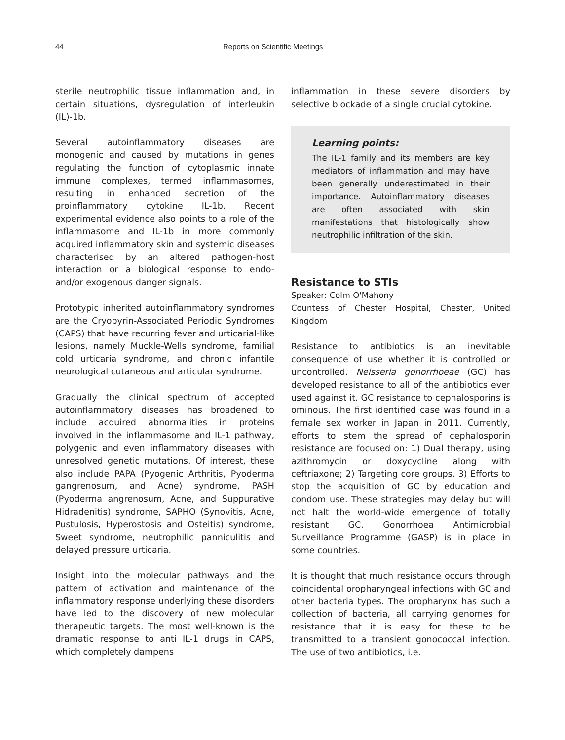44 Reports on Scientific Meetings
sterile neutrophilic tissue inflammation and, in certain situations, dysregulation of interleukin (IL)-1b.
Several autoinflammatory diseases are monogenic and caused by mutations in genes regulating the function of cytoplasmic innate immune complexes, termed inflammasomes, resulting in enhanced secretion of the proinflammatory cytokine IL-1b. Recent experimental evidence also points to a role of the inflammasome and IL-1b in more commonly acquired inflammatory skin and systemic diseases characterised by an altered pathogen-host interaction or a biological response to endo- and/or exogenous danger signals.
Prototypic inherited autoinflammatory syndromes are the Cryopyrin-Associated Periodic Syndromes (CAPS) that have recurring fever and urticarial-like lesions, namely Muckle-Wells syndrome, familial cold urticaria syndrome, and chronic infantile neurological cutaneous and articular syndrome.
Gradually the clinical spectrum of accepted autoinflammatory diseases has broadened to include acquired abnormalities in proteins involved in the inflammasome and IL-1 pathway, polygenic and even inflammatory diseases with unresolved genetic mutations. Of interest, these also include PAPA (Pyogenic Arthritis, Pyoderma gangrenosum, and Acne) syndrome, PASH (Pyoderma angrenosum, Acne, and Suppurative Hidradenitis) syndrome, SAPHO (Synovitis, Acne, Pustulosis, Hyperostosis and Osteitis) syndrome, Sweet syndrome, neutrophilic panniculitis and delayed pressure urticaria.
Insight into the molecular pathways and the pattern of activation and maintenance of the inflammatory response underlying these disorders have led to the discovery of new molecular therapeutic targets. The most well-known is the dramatic response to anti IL-1 drugs in CAPS, which completely dampens
inflammation in these severe disorders by selective blockade of a single crucial cytokine.
Learning points:
The IL-1 family and its members are key mediators of inflammation and may have been generally underestimated in their importance. Autoinflammatory diseases are often associated with skin manifestations that histologically show neutrophilic infiltration of the skin.
Resistance to STIs
Speaker: Colm O'Mahony
Countess of Chester Hospital, Chester, United Kingdom
Resistance to antibiotics is an inevitable consequence of use whether it is controlled or uncontrolled. Neisseria gonorrhoeae (GC) has developed resistance to all of the antibiotics ever used against it. GC resistance to cephalosporins is ominous. The first identified case was found in a female sex worker in Japan in 2011. Currently, efforts to stem the spread of cephalosporin resistance are focused on: 1) Dual therapy, using azithromycin or doxycycline along with ceftriaxone; 2) Targeting core groups. 3) Efforts to stop the acquisition of GC by education and condom use. These strategies may delay but will not halt the world-wide emergence of totally resistant GC. Gonorrhoea Antimicrobial Surveillance Programme (GASP) is in place in some countries.
It is thought that much resistance occurs through coincidental oropharyngeal infections with GC and other bacteria types. The oropharynx has such a collection of bacteria, all carrying genomes for resistance that it is easy for these to be transmitted to a transient gonococcal infection. The use of two antibiotics, i.e.